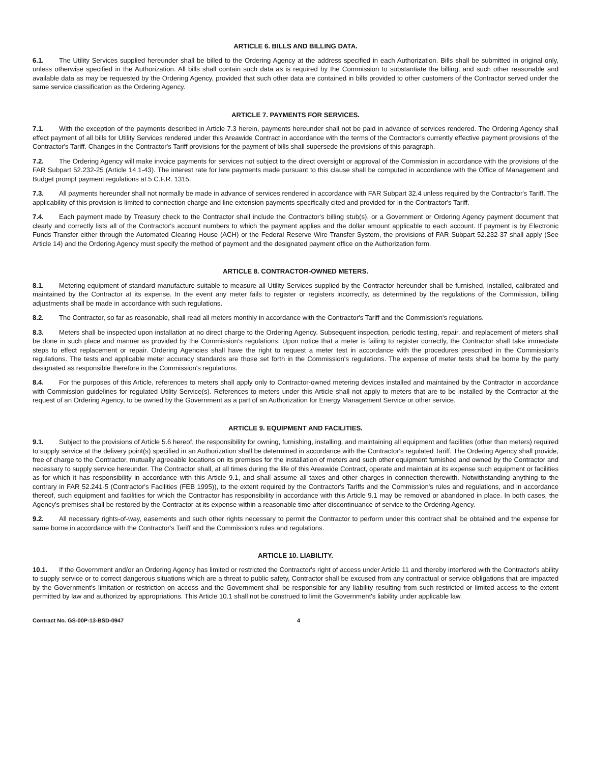ARTICLE 6. BILLS AND BILLING DATA.
6.1. The Utility Services supplied hereunder shall be billed to the Ordering Agency at the address specified in each Authorization. Bills shall be submitted in original only, unless otherwise specified in the Authorization. All bills shall contain such data as is required by the Commission to substantiate the billing, and such other reasonable and available data as may be requested by the Ordering Agency, provided that such other data are contained in bills provided to other customers of the Contractor served under the same service classification as the Ordering Agency.
ARTICLE 7. PAYMENTS FOR SERVICES.
7.1. With the exception of the payments described in Article 7.3 herein, payments hereunder shall not be paid in advance of services rendered. The Ordering Agency shall effect payment of all bills for Utility Services rendered under this Areawide Contract in accordance with the terms of the Contractor's currently effective payment provisions of the Contractor's Tariff. Changes in the Contractor's Tariff provisions for the payment of bills shall supersede the provisions of this paragraph.
7.2. The Ordering Agency will make invoice payments for services not subject to the direct oversight or approval of the Commission in accordance with the provisions of the FAR Subpart 52.232-25 (Article 14.1-43). The interest rate for late payments made pursuant to this clause shall be computed in accordance with the Office of Management and Budget prompt payment regulations at 5 C.F.R. 1315.
7.3. All payments hereunder shall not normally be made in advance of services rendered in accordance with FAR Subpart 32.4 unless required by the Contractor's Tariff. The applicability of this provision is limited to connection charge and line extension payments specifically cited and provided for in the Contractor's Tariff.
7.4. Each payment made by Treasury check to the Contractor shall include the Contractor's billing stub(s), or a Government or Ordering Agency payment document that clearly and correctly lists all of the Contractor's account numbers to which the payment applies and the dollar amount applicable to each account. If payment is by Electronic Funds Transfer either through the Automated Clearing House (ACH) or the Federal Reserve Wire Transfer System, the provisions of FAR Subpart 52.232-37 shall apply (See Article 14) and the Ordering Agency must specify the method of payment and the designated payment office on the Authorization form.
ARTICLE 8. CONTRACTOR-OWNED METERS.
8.1. Metering equipment of standard manufacture suitable to measure all Utility Services supplied by the Contractor hereunder shall be furnished, installed, calibrated and maintained by the Contractor at its expense. In the event any meter fails to register or registers incorrectly, as determined by the regulations of the Commission, billing adjustments shall be made in accordance with such regulations.
8.2. The Contractor, so far as reasonable, shall read all meters monthly in accordance with the Contractor's Tariff and the Commission's regulations.
8.3. Meters shall be inspected upon installation at no direct charge to the Ordering Agency. Subsequent inspection, periodic testing, repair, and replacement of meters shall be done in such place and manner as provided by the Commission's regulations. Upon notice that a meter is failing to register correctly, the Contractor shall take immediate steps to effect replacement or repair. Ordering Agencies shall have the right to request a meter test in accordance with the procedures prescribed in the Commission's regulations. The tests and applicable meter accuracy standards are those set forth in the Commission's regulations. The expense of meter tests shall be borne by the party designated as responsible therefore in the Commission's regulations.
8.4. For the purposes of this Article, references to meters shall apply only to Contractor-owned metering devices installed and maintained by the Contractor in accordance with Commission guidelines for regulated Utility Service(s). References to meters under this Article shall not apply to meters that are to be installed by the Contractor at the request of an Ordering Agency, to be owned by the Government as a part of an Authorization for Energy Management Service or other service.
ARTICLE 9. EQUIPMENT AND FACILITIES.
9.1. Subject to the provisions of Article 5.6 hereof, the responsibility for owning, furnishing, installing, and maintaining all equipment and facilities (other than meters) required to supply service at the delivery point(s) specified in an Authorization shall be determined in accordance with the Contractor's regulated Tariff. The Ordering Agency shall provide, free of charge to the Contractor, mutually agreeable locations on its premises for the installation of meters and such other equipment furnished and owned by the Contractor and necessary to supply service hereunder. The Contractor shall, at all times during the life of this Areawide Contract, operate and maintain at its expense such equipment or facilities as for which it has responsibility in accordance with this Article 9.1, and shall assume all taxes and other charges in connection therewith. Notwithstanding anything to the contrary in FAR 52.241-5 (Contractor's Facilities (FEB 1995)), to the extent required by the Contractor's Tariffs and the Commission's rules and regulations, and in accordance thereof, such equipment and facilities for which the Contractor has responsibility in accordance with this Article 9.1 may be removed or abandoned in place. In both cases, the Agency's premises shall be restored by the Contractor at its expense within a reasonable time after discontinuance of service to the Ordering Agency.
9.2. All necessary rights-of-way, easements and such other rights necessary to permit the Contractor to perform under this contract shall be obtained and the expense for same borne in accordance with the Contractor's Tariff and the Commission's rules and regulations.
ARTICLE 10. LIABILITY.
10.1. If the Government and/or an Ordering Agency has limited or restricted the Contractor's right of access under Article 11 and thereby interfered with the Contractor's ability to supply service or to correct dangerous situations which are a threat to public safety, Contractor shall be excused from any contractual or service obligations that are impacted by the Government's limitation or restriction on access and the Government shall be responsible for any liability resulting from such restricted or limited access to the extent permitted by law and authorized by appropriations. This Article 10.1 shall not be construed to limit the Government's liability under applicable law.
Contract No. GS-00P-13-BSD-0947 4